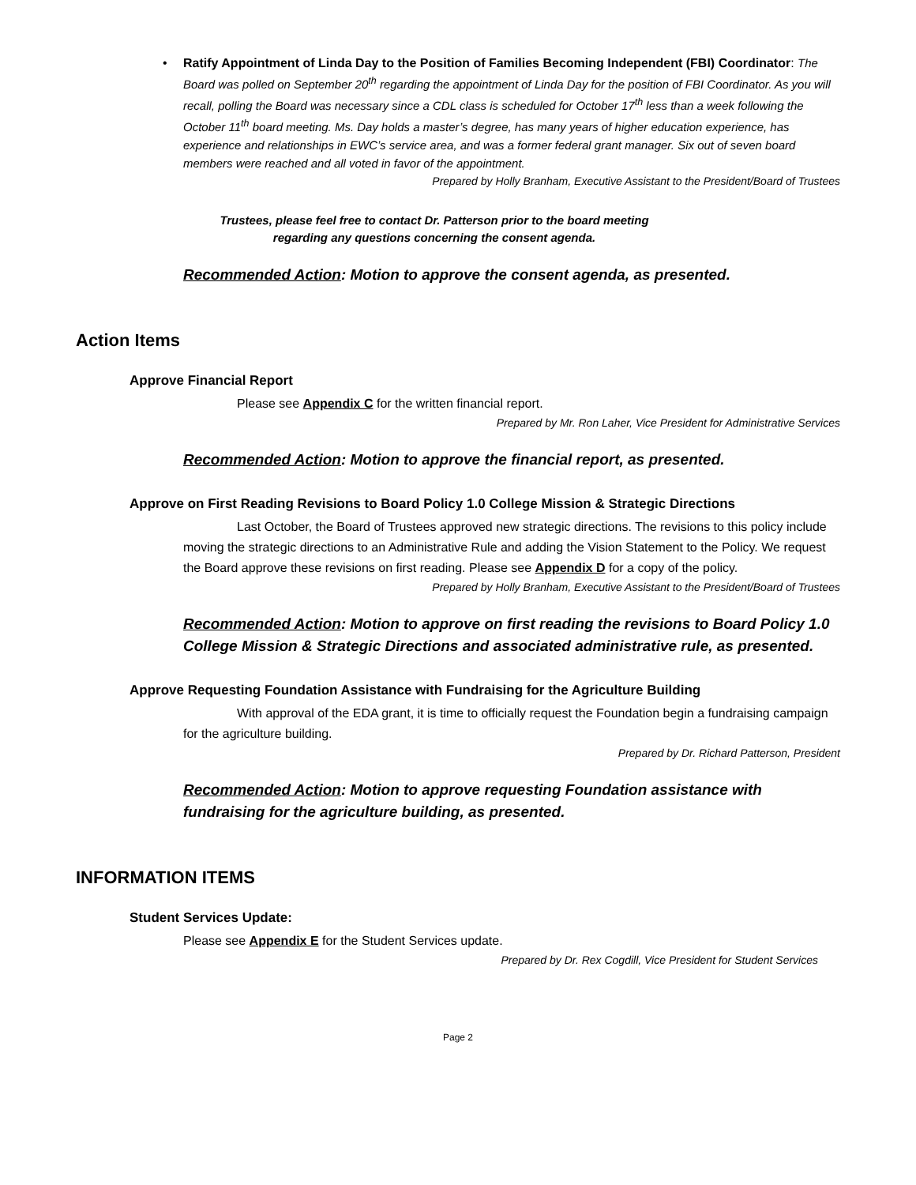•
Ratify Appointment of Linda Day to the Position of Families Becoming Independent (FBI) Coordinator: The Board was polled on September 20<sup>th</sup> regarding the appointment of Linda Day for the position of FBI Coordinator. As you will recall, polling the Board was necessary since a CDL class is scheduled for October 17<sup>th</sup> less than a week following the October 11<sup>th</sup> board meeting. Ms. Day holds a master’s degree, has many years of higher education experience, has experience and relationships in EWC’s service area, and was a former federal grant manager. Six out of seven board members were reached and all voted in favor of the appointment.
Prepared by Holly Branham, Executive Assistant to the President/Board of Trustees
Trustees, please feel free to contact Dr. Patterson prior to the board meeting
regarding any questions concerning the consent agenda.
Recommended Action: Motion to approve the consent agenda, as presented.
Action Items
Approve Financial Report
Please see Appendix C for the written financial report.
Prepared by Mr. Ron Laher, Vice President for Administrative Services
Recommended Action: Motion to approve the financial report, as presented.
Approve on First Reading Revisions to Board Policy 1.0 College Mission & Strategic Directions
Last October, the Board of Trustees approved new strategic directions. The revisions to this policy include moving the strategic directions to an Administrative Rule and adding the Vision Statement to the Policy. We request the Board approve these revisions on first reading. Please see Appendix D for a copy of the policy.
Prepared by Holly Branham, Executive Assistant to the President/Board of Trustees
Recommended Action: Motion to approve on first reading the revisions to Board Policy 1.0 College Mission & Strategic Directions and associated administrative rule, as presented.
Approve Requesting Foundation Assistance with Fundraising for the Agriculture Building
With approval of the EDA grant, it is time to officially request the Foundation begin a fundraising campaign for the agriculture building.
Prepared by Dr. Richard Patterson, President
Recommended Action: Motion to approve requesting Foundation assistance with fundraising for the agriculture building, as presented.
INFORMATION ITEMS
Student Services Update:
Please see Appendix E for the Student Services update.
Prepared by Dr. Rex Cogdill, Vice President for Student Services
Page 2